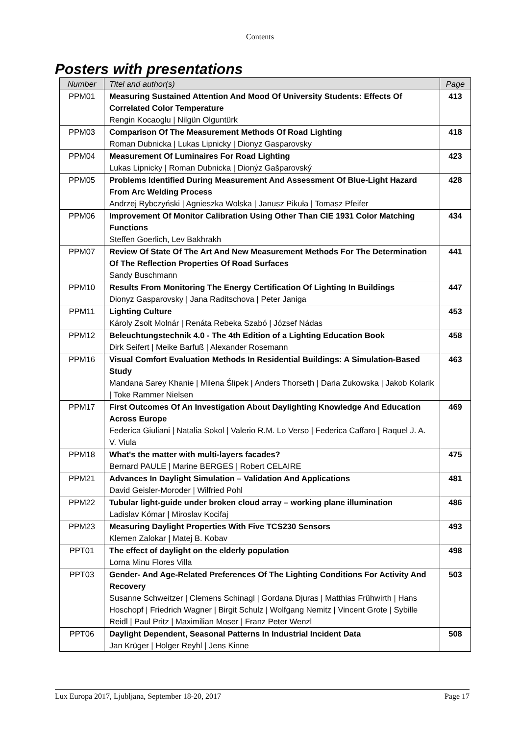Contents
Posters with presentations
| Number | Titel and author(s) | Page |
| --- | --- | --- |
| PPM01 | Measuring Sustained Attention And Mood Of University Students: Effects Of Correlated Color Temperature Rengin Kocaoglu / Nilgün Olguntürk | 413 |
| PPM03 | Comparison Of The Measurement Methods Of Road Lighting Roman Dubnicka / Lukas Lipnicky / Dionyz Gasparovsky | 418 |
| PPM04 | Measurement Of Luminaires For Road Lighting Lukas Lipnicky / Roman Dubnicka / Dionýz Gašparovský | 423 |
| PPM05 | Problems Identified During Measurement And Assessment Of Blue-Light Hazard From Arc Welding Process Andrzej Rybczyński / Agnieszka Wolska / Janusz Pikuła / Tomasz Pfeifer | 428 |
| PPM06 | Improvement Of Monitor Calibration Using Other Than CIE 1931 Color Matching Functions Steffen Goerlich, Lev Bakhrakh | 434 |
| PPM07 | Review Of State Of The Art And New Measurement Methods For The Determination Of The Reflection Properties Of Road Surfaces Sandy Buschmann | 441 |
| PPM10 | Results From Monitoring The Energy Certification Of Lighting In Buildings Dionyz Gasparovsky / Jana Raditschova / Peter Janiga | 447 |
| PPM11 | Lighting Culture Károly Zsolt Molnár / Renáta Rebeka Szabó / József Nádas | 453 |
| PPM12 | Beleuchtungstechnik 4.0 - The 4th Edition of a Lighting Education Book Dirk Seifert / Meike Barfuß / Alexander Rosemann | 458 |
| PPM16 | Visual Comfort Evaluation Methods In Residential Buildings: A Simulation-Based Study Mandana Sarey Khanie / Milena Ślipek / Anders Thorseth / Daria Zukowska / Jakob Kolarik / Toke Rammer Nielsen | 463 |
| PPM17 | First Outcomes Of An Investigation About Daylighting Knowledge And Education Across Europe Federica Giuliani / Natalia Sokol / Valerio R.M. Lo Verso / Federica Caffaro / Raquel J. A. V. Viula | 469 |
| PPM18 | What's the matter with multi-layers facades? Bernard PAULE / Marine BERGES / Robert CELAIRE | 475 |
| PPM21 | Advances In Daylight Simulation – Validation And Applications David Geisler-Moroder / Wilfried Pohl | 481 |
| PPM22 | Tubular light-guide under broken cloud array – working plane illumination Ladislav Kómar / Miroslav Kocifaj | 486 |
| PPM23 | Measuring Daylight Properties With Five TCS230 Sensors Klemen Zalokar / Matej B. Kobav | 493 |
| PPT01 | The effect of daylight on the elderly population Lorna Minu Flores Villa | 498 |
| PPT03 | Gender- And Age-Related Preferences Of The Lighting Conditions For Activity And Recovery Susanne Schweitzer / Clemens Schinagl / Gordana Djuras / Matthias Frühwirth / Hans Hoschopf / Friedrich Wagner / Birgit Schulz / Wolfgang Nemitz / Vincent Grote / Sybille Reidl / Paul Pritz / Maximilian Moser / Franz Peter Wenzl | 503 |
| PPT06 | Daylight Dependent, Seasonal Patterns In Industrial Incident Data Jan Krüger / Holger Reyhl / Jens Kinne | 508 |
Lux Europa 2017, Ljubljana, September 18-20, 2017 Page 17